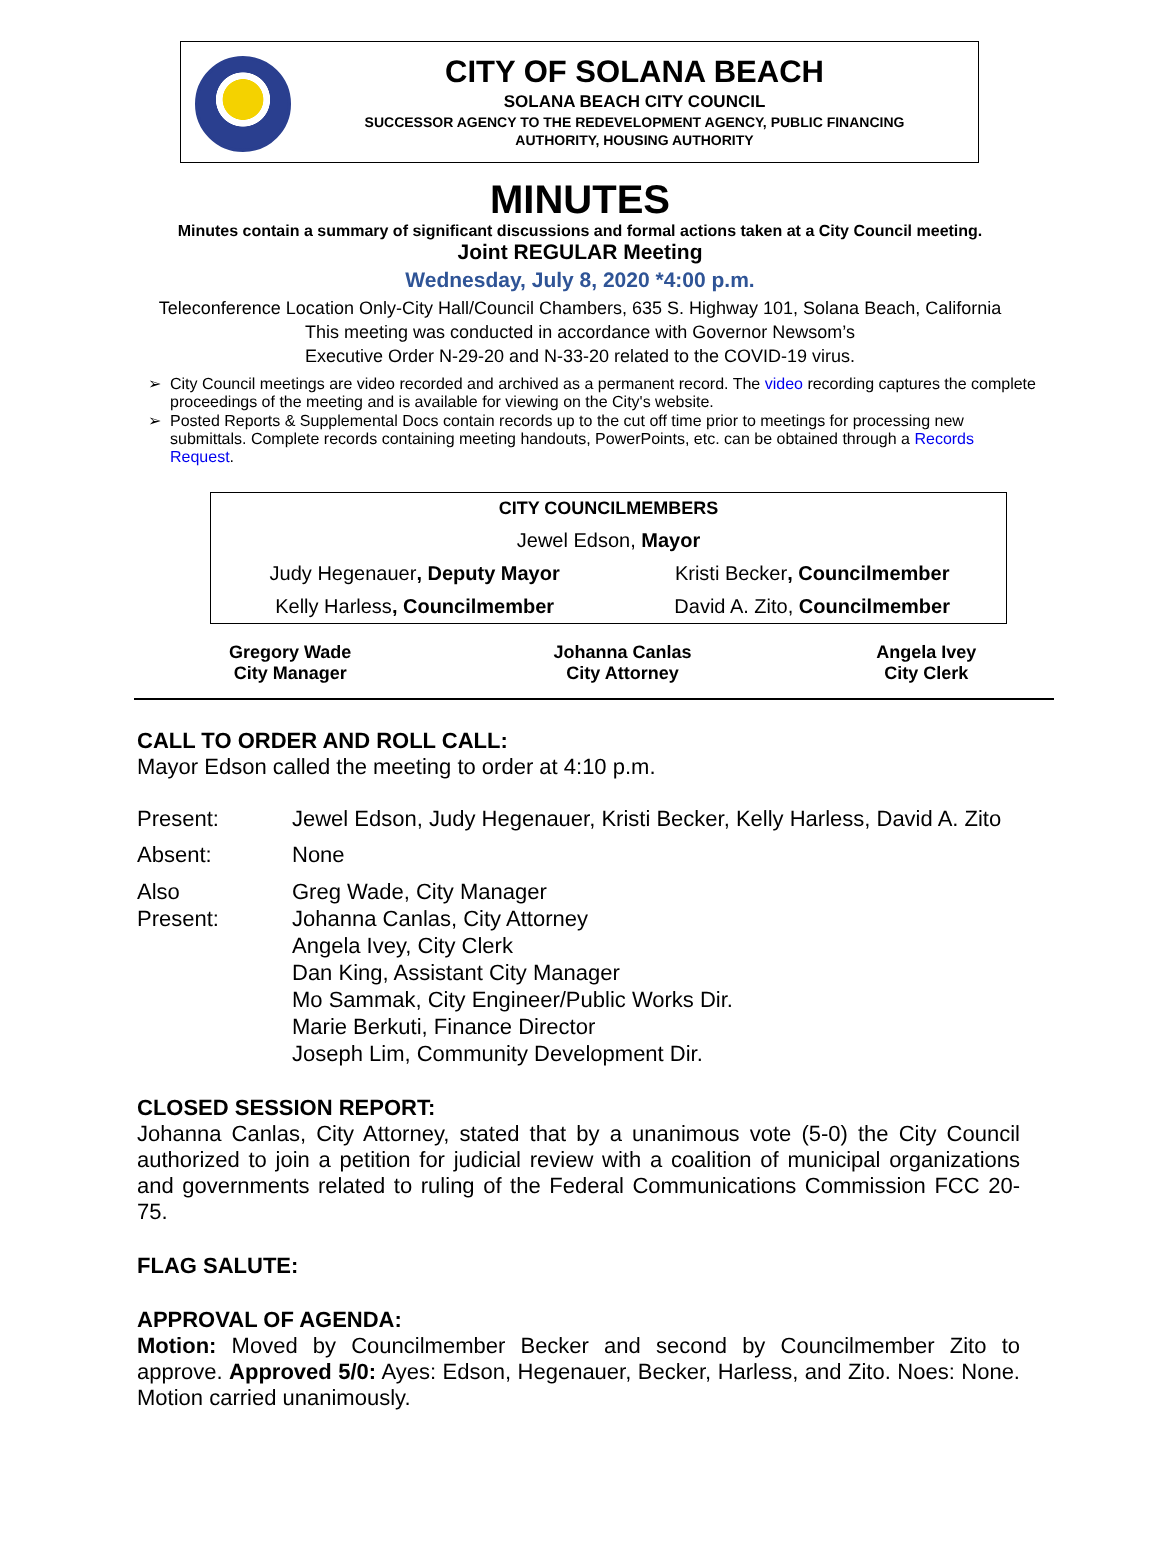CITY OF SOLANA BEACH
SOLANA BEACH CITY COUNCIL
SUCCESSOR AGENCY TO THE REDEVELOPMENT AGENCY, PUBLIC FINANCING
AUTHORITY, HOUSING AUTHORITY
MINUTES
Minutes contain a summary of significant discussions and formal actions taken at a City Council meeting.
Joint REGULAR Meeting
Wednesday, July 8, 2020 *4:00 p.m.
Teleconference Location Only-City Hall/Council Chambers, 635 S. Highway 101, Solana Beach, California
This meeting was conducted in accordance with Governor Newsom’s
Executive Order N-29-20 and N-33-20 related to the COVID-19 virus.
City Council meetings are video recorded and archived as a permanent record. The video recording captures the complete proceedings of the meeting and is available for viewing on the City's website.
Posted Reports & Supplemental Docs contain records up to the cut off time prior to meetings for processing new submittals. Complete records containing meeting handouts, PowerPoints, etc. can be obtained through a Records Request.
| CITY COUNCILMEMBERS | |
| Jewel Edson, Mayor | |
| Judy Hegenauer , Deputy Mayor | Kristi Becker , Councilmember |
| Kelly Harless , Councilmember | David A. Zito, Councilmember |
| Gregory Wade City Manager | Johanna Canlas City Attorney | Angela Ivey City Clerk |
CALL TO ORDER AND ROLL CALL:
Mayor Edson called the meeting to order at 4:10 p.m.
Present: Jewel Edson, Judy Hegenauer, Kristi Becker, Kelly Harless, David A. Zito
Absent: None
Also
Present:
Greg Wade, City Manager
Johanna Canlas, City Attorney
Angela Ivey, City Clerk
Dan King, Assistant City Manager
Mo Sammak, City Engineer/Public Works Dir.
Marie Berkuti, Finance Director
Joseph Lim, Community Development Dir.
CLOSED SESSION REPORT:
Johanna Canlas, City Attorney, stated that by a unanimous vote (5-0) the City Council authorized to join a petition for judicial review with a coalition of municipal organizations and governments related to ruling of the Federal Communications Commission FCC 20-75.
FLAG SALUTE:
APPROVAL OF AGENDA:
Motion: Moved by Councilmember Becker and second by Councilmember Zito to approve. Approved 5/0: Ayes: Edson, Hegenauer, Becker, Harless, and Zito. Noes: None. Motion carried unanimously.